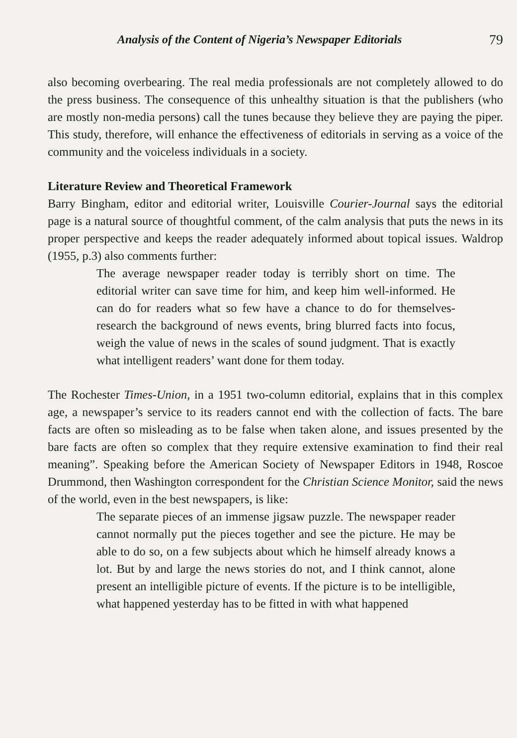Analysis of the Content of Nigeria’s Newspaper Editorials 79
also becoming overbearing. The real media professionals are not completely allowed to do the press business. The consequence of this unhealthy situation is that the publishers (who are mostly non-media persons) call the tunes because they believe they are paying the piper. This study, therefore, will enhance the effectiveness of editorials in serving as a voice of the community and the voiceless individuals in a society.
Literature Review and Theoretical Framework
Barry Bingham, editor and editorial writer, Louisville Courier-Journal says the editorial page is a natural source of thoughtful comment, of the calm analysis that puts the news in its proper perspective and keeps the reader adequately informed about topical issues. Waldrop (1955, p.3) also comments further:
The average newspaper reader today is terribly short on time. The editorial writer can save time for him, and keep him well-informed. He can do for readers what so few have a chance to do for themselves-research the background of news events, bring blurred facts into focus, weigh the value of news in the scales of sound judgment. That is exactly what intelligent readers’ want done for them today.
The Rochester Times-Union, in a 1951 two-column editorial, explains that in this complex age, a newspaper’s service to its readers cannot end with the collection of facts. The bare facts are often so misleading as to be false when taken alone, and issues presented by the bare facts are often so complex that they require extensive examination to find their real meaning”. Speaking before the American Society of Newspaper Editors in 1948, Roscoe Drummond, then Washington correspondent for the Christian Science Monitor, said the news of the world, even in the best newspapers, is like:
The separate pieces of an immense jigsaw puzzle. The newspaper reader cannot normally put the pieces together and see the picture. He may be able to do so, on a few subjects about which he himself already knows a lot. But by and large the news stories do not, and I think cannot, alone present an intelligible picture of events. If the picture is to be intelligible, what happened yesterday has to be fitted in with what happened